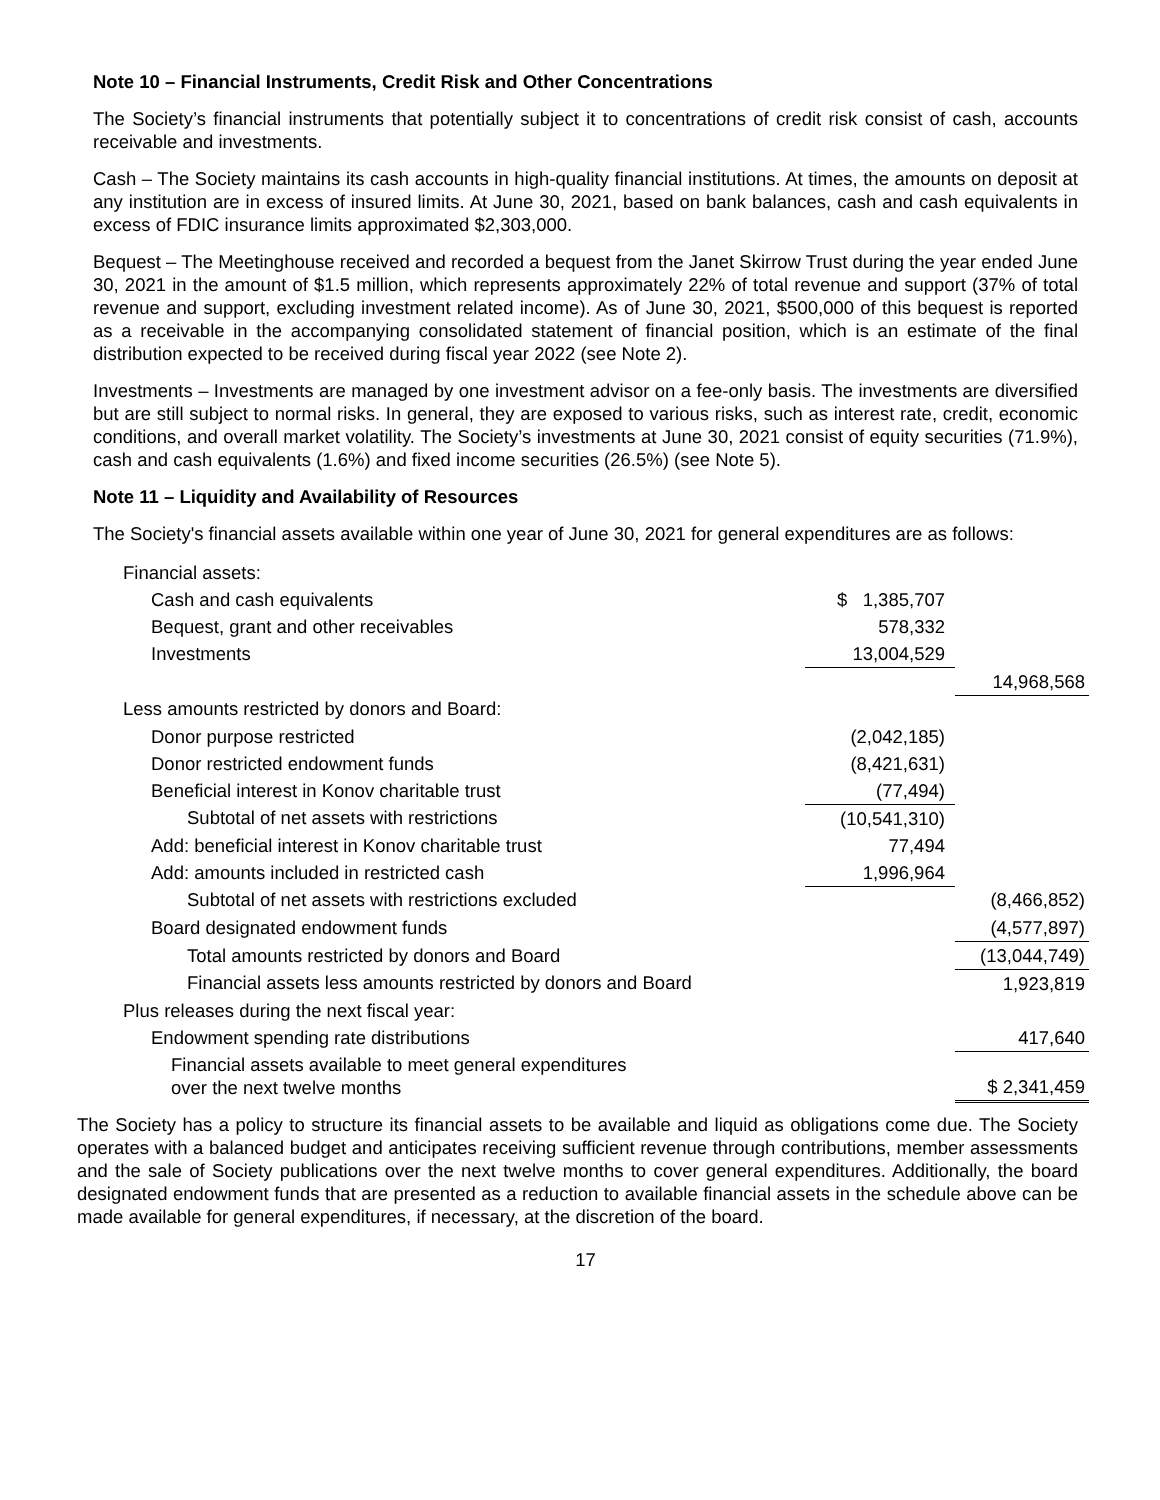Note 10 – Financial Instruments, Credit Risk and Other Concentrations
The Society’s financial instruments that potentially subject it to concentrations of credit risk consist of cash, accounts receivable and investments.
Cash – The Society maintains its cash accounts in high-quality financial institutions. At times, the amounts on deposit at any institution are in excess of insured limits. At June 30, 2021, based on bank balances, cash and cash equivalents in excess of FDIC insurance limits approximated $2,303,000.
Bequest – The Meetinghouse received and recorded a bequest from the Janet Skirrow Trust during the year ended June 30, 2021 in the amount of $1.5 million, which represents approximately 22% of total revenue and support (37% of total revenue and support, excluding investment related income). As of June 30, 2021, $500,000 of this bequest is reported as a receivable in the accompanying consolidated statement of financial position, which is an estimate of the final distribution expected to be received during fiscal year 2022 (see Note 2).
Investments – Investments are managed by one investment advisor on a fee-only basis. The investments are diversified but are still subject to normal risks. In general, they are exposed to various risks, such as interest rate, credit, economic conditions, and overall market volatility. The Society’s investments at June 30, 2021 consist of equity securities (71.9%), cash and cash equivalents (1.6%) and fixed income securities (26.5%) (see Note 5).
Note 11 – Liquidity and Availability of Resources
The Society's financial assets available within one year of June 30, 2021 for general expenditures are as follows:
| Financial assets: | | |
| Cash and cash equivalents | $ 1,385,707 | |
| Bequest, grant and other receivables | 578,332 | |
| Investments | 13,004,529 | |
| | | 14,968,568 |
| Less amounts restricted by donors and Board: | | |
| Donor purpose restricted | (2,042,185) | |
| Donor restricted endowment funds | (8,421,631) | |
| Beneficial interest in Konov charitable trust | (77,494) | |
| Subtotal of net assets with restrictions | (10,541,310) | |
| Add: beneficial interest in Konov charitable trust | 77,494 | |
| Add: amounts included in restricted cash | 1,996,964 | |
| Subtotal of net assets with restrictions excluded | | (8,466,852) |
| Board designated endowment funds | | (4,577,897) |
| Total amounts restricted by donors and Board | | (13,044,749) |
| Financial assets less amounts restricted by donors and Board | | 1,923,819 |
| Plus releases during the next fiscal year: | | |
| Endowment spending rate distributions | | 417,640 |
| Financial assets available to meet general expenditures over the next twelve months | | $ 2,341,459 |
The Society has a policy to structure its financial assets to be available and liquid as obligations come due. The Society operates with a balanced budget and anticipates receiving sufficient revenue through contributions, member assessments and the sale of Society publications over the next twelve months to cover general expenditures. Additionally, the board designated endowment funds that are presented as a reduction to available financial assets in the schedule above can be made available for general expenditures, if necessary, at the discretion of the board.
17